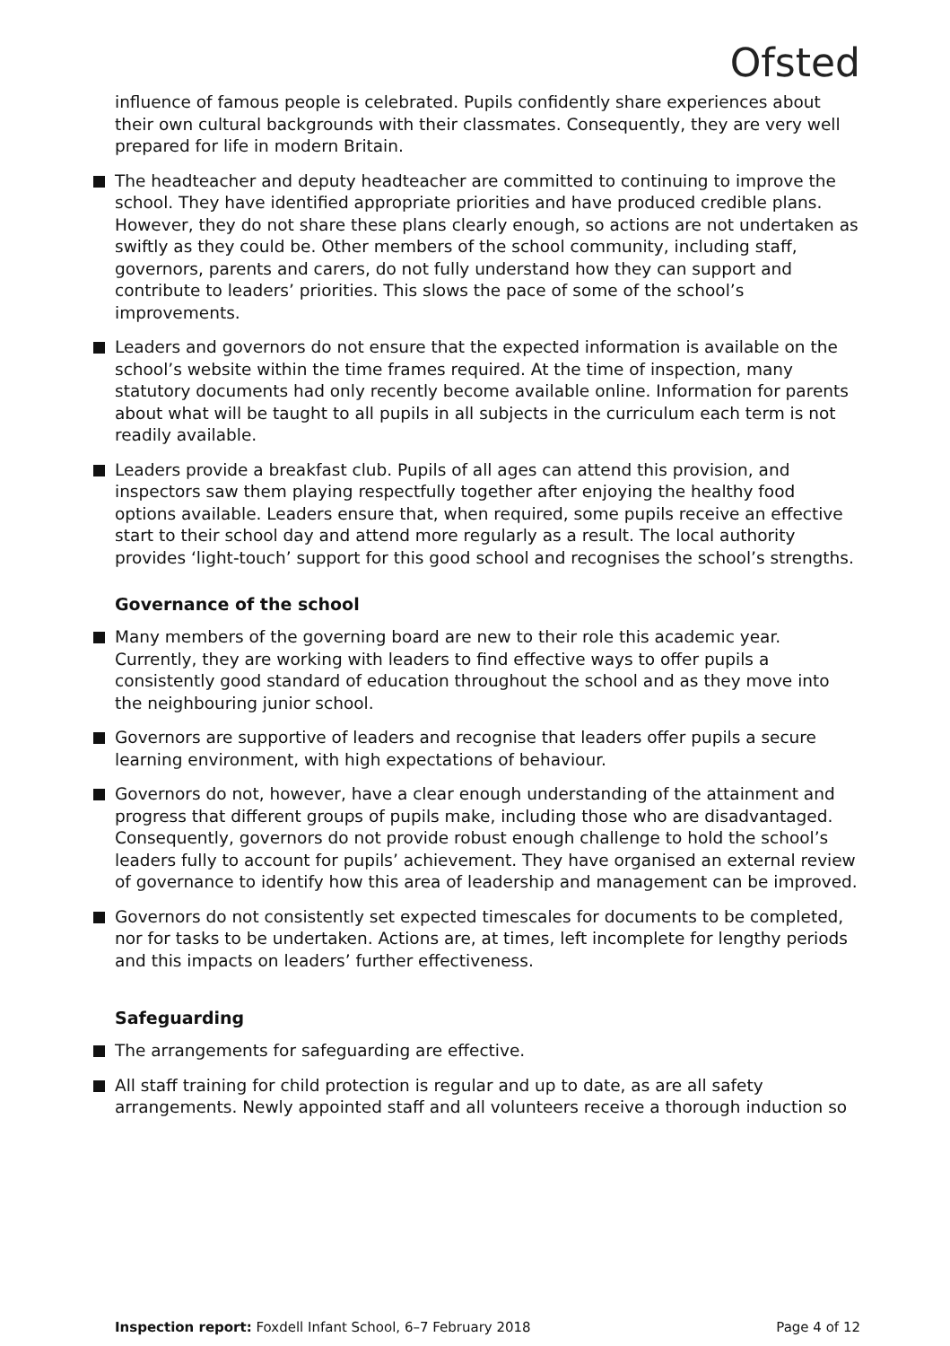Ofsted
influence of famous people is celebrated. Pupils confidently share experiences about their own cultural backgrounds with their classmates. Consequently, they are very well prepared for life in modern Britain.
The headteacher and deputy headteacher are committed to continuing to improve the school. They have identified appropriate priorities and have produced credible plans. However, they do not share these plans clearly enough, so actions are not undertaken as swiftly as they could be. Other members of the school community, including staff, governors, parents and carers, do not fully understand how they can support and contribute to leaders’ priorities. This slows the pace of some of the school’s improvements.
Leaders and governors do not ensure that the expected information is available on the school’s website within the time frames required. At the time of inspection, many statutory documents had only recently become available online. Information for parents about what will be taught to all pupils in all subjects in the curriculum each term is not readily available.
Leaders provide a breakfast club. Pupils of all ages can attend this provision, and inspectors saw them playing respectfully together after enjoying the healthy food options available. Leaders ensure that, when required, some pupils receive an effective start to their school day and attend more regularly as a result. The local authority provides ‘light-touch’ support for this good school and recognises the school’s strengths.
Governance of the school
Many members of the governing board are new to their role this academic year. Currently, they are working with leaders to find effective ways to offer pupils a consistently good standard of education throughout the school and as they move into the neighbouring junior school.
Governors are supportive of leaders and recognise that leaders offer pupils a secure learning environment, with high expectations of behaviour.
Governors do not, however, have a clear enough understanding of the attainment and progress that different groups of pupils make, including those who are disadvantaged. Consequently, governors do not provide robust enough challenge to hold the school’s leaders fully to account for pupils’ achievement. They have organised an external review of governance to identify how this area of leadership and management can be improved.
Governors do not consistently set expected timescales for documents to be completed, nor for tasks to be undertaken. Actions are, at times, left incomplete for lengthy periods and this impacts on leaders’ further effectiveness.
Safeguarding
The arrangements for safeguarding are effective.
All staff training for child protection is regular and up to date, as are all safety arrangements. Newly appointed staff and all volunteers receive a thorough induction so
Inspection report: Foxdell Infant School, 6–7 February 2018 Page 4 of 12